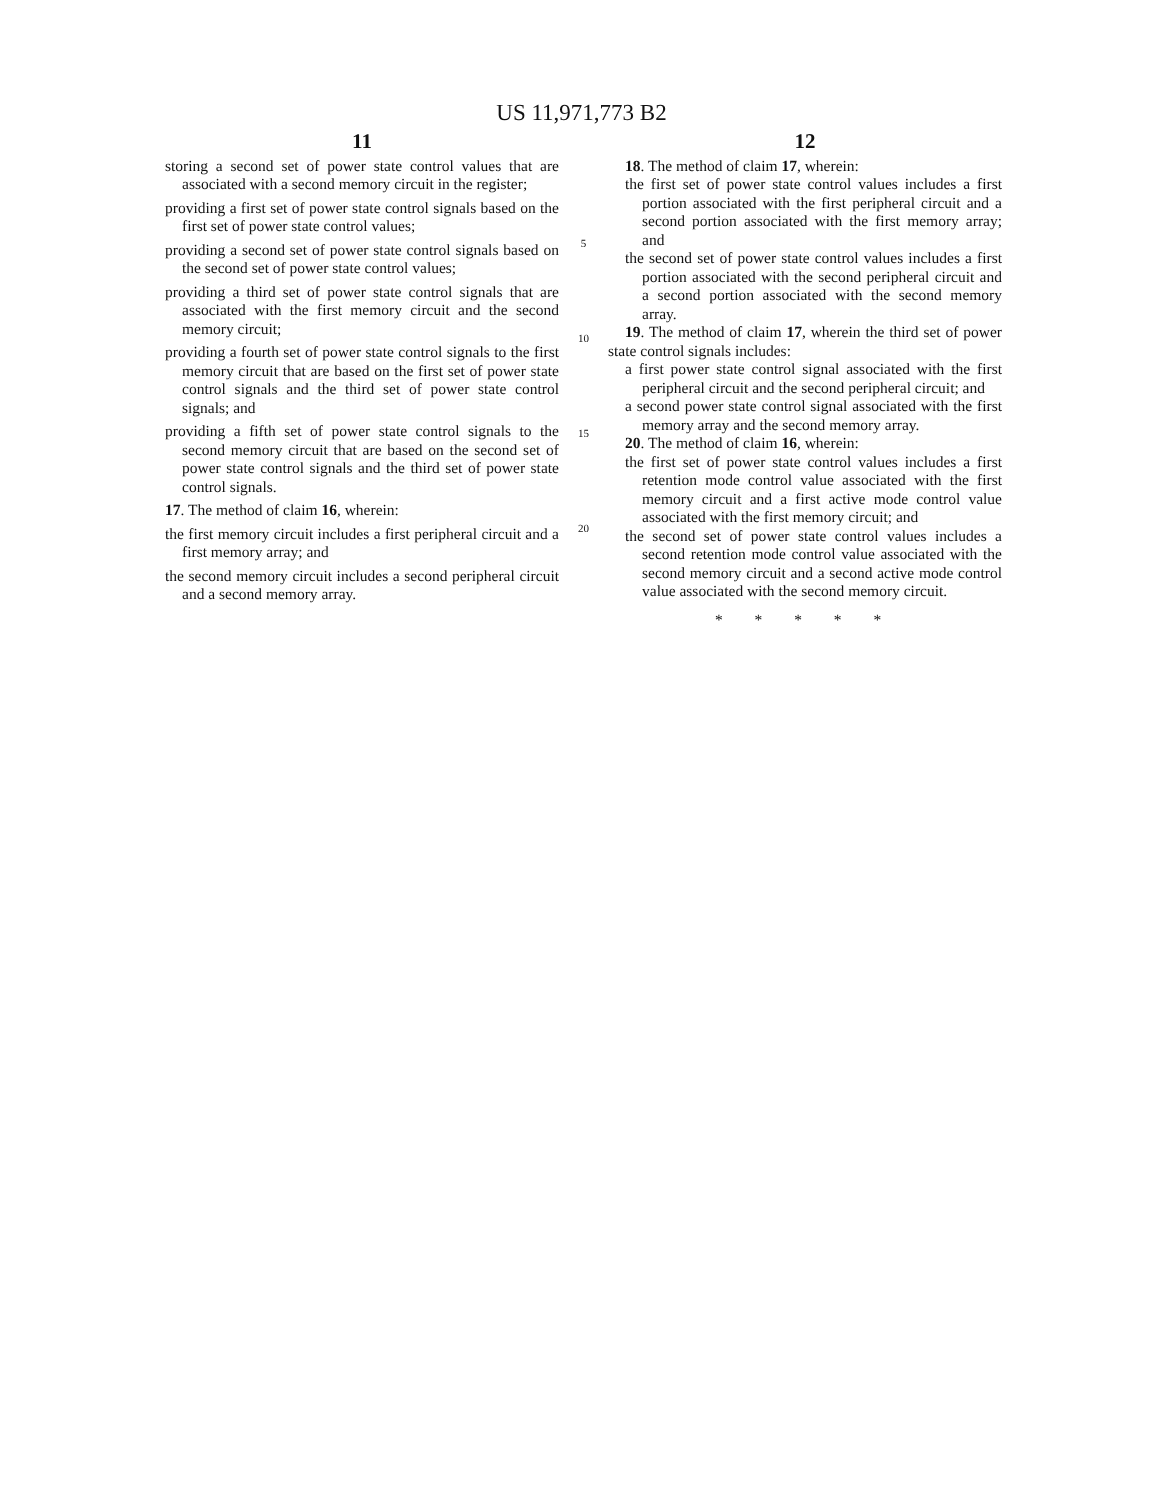US 11,971,773 B2
11
storing a second set of power state control values that are associated with a second memory circuit in the register;
providing a first set of power state control signals based on the first set of power state control values;
providing a second set of power state control signals based on the second set of power state control values;
providing a third set of power state control signals that are associated with the first memory circuit and the second memory circuit;
providing a fourth set of power state control signals to the first memory circuit that are based on the first set of power state control signals and the third set of power state control signals; and
providing a fifth set of power state control signals to the second memory circuit that are based on the second set of power state control signals and the third set of power state control signals.
17. The method of claim 16, wherein:
the first memory circuit includes a first peripheral circuit and a first memory array; and
the second memory circuit includes a second peripheral circuit and a second memory array.
5
10
15
20
12
18. The method of claim 17, wherein:
the first set of power state control values includes a first portion associated with the first peripheral circuit and a second portion associated with the first memory array; and
the second set of power state control values includes a first portion associated with the second peripheral circuit and a second portion associated with the second memory array.
19. The method of claim 17, wherein the third set of power state control signals includes:
a first power state control signal associated with the first peripheral circuit and the second peripheral circuit; and
a second power state control signal associated with the first memory array and the second memory array.
20. The method of claim 16, wherein:
the first set of power state control values includes a first retention mode control value associated with the first memory circuit and a first active mode control value associated with the first memory circuit; and
the second set of power state control values includes a second retention mode control value associated with the second memory circuit and a second active mode control value associated with the second memory circuit.
* * * * *